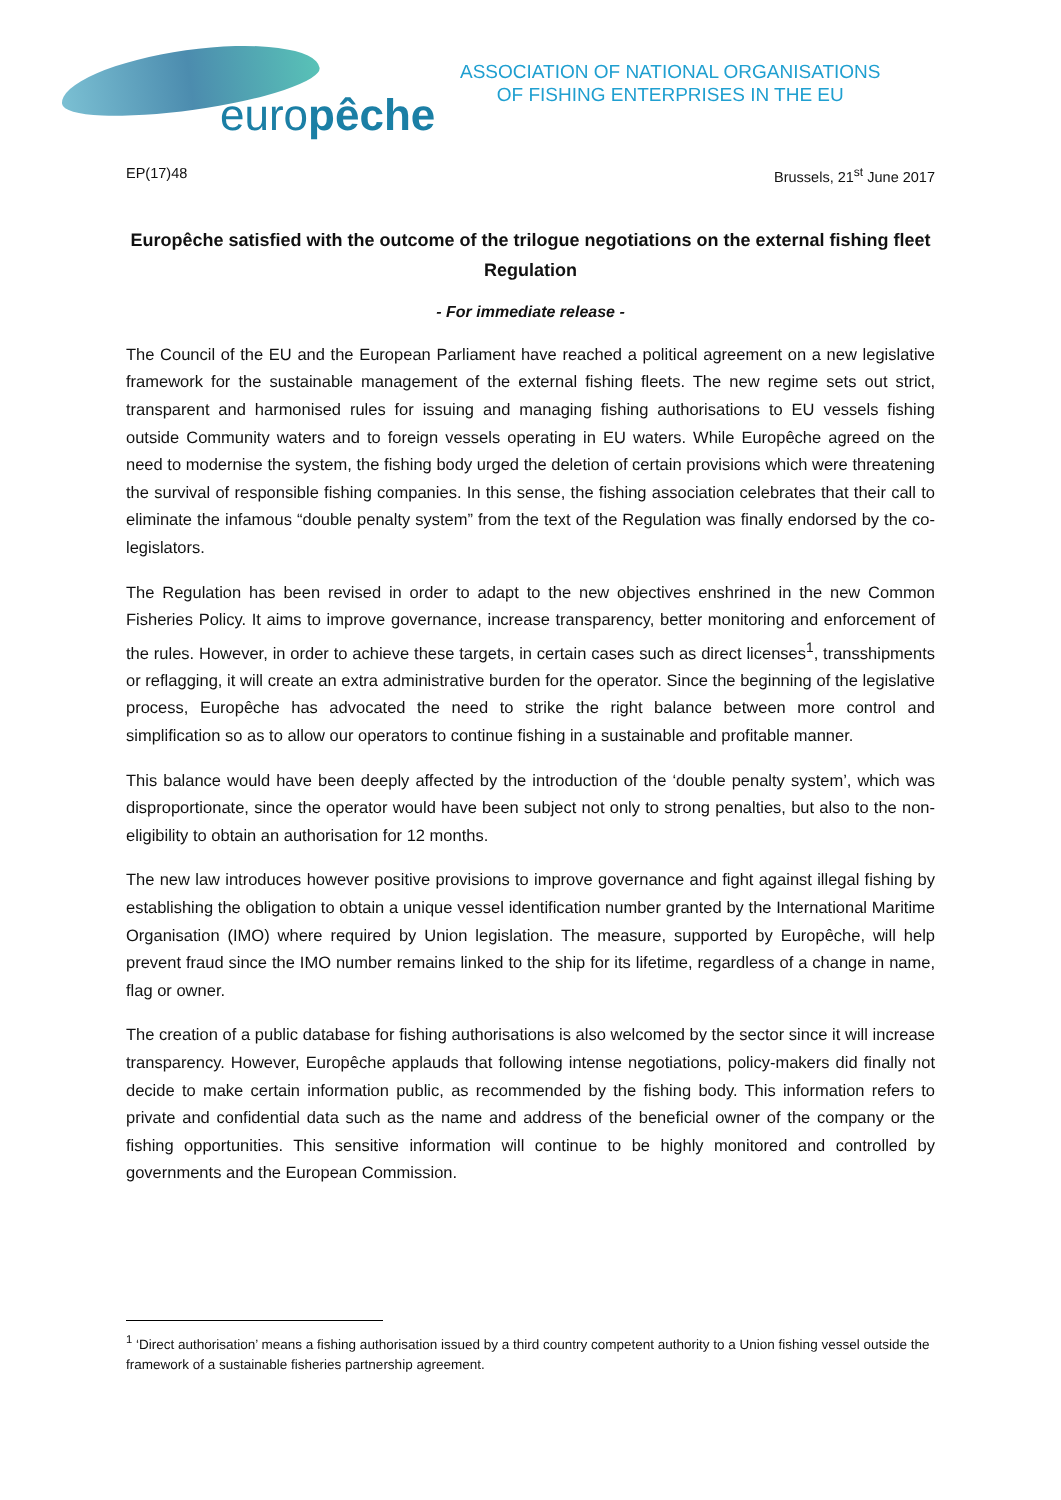europêche
ASSOCIATION OF NATIONAL ORGANISATIONS
OF FISHING ENTERPRISES IN THE EU
EP(17)48 Brussels, 21<sup>st</sup> June 2017
Europêche satisfied with the outcome of the trilogue negotiations on the external fishing fleet Regulation
- For immediate release -
The Council of the EU and the European Parliament have reached a political agreement on a new legislative framework for the sustainable management of the external fishing fleets. The new regime sets out strict, transparent and harmonised rules for issuing and managing fishing authorisations to EU vessels fishing outside Community waters and to foreign vessels operating in EU waters. While Europêche agreed on the need to modernise the system, the fishing body urged the deletion of certain provisions which were threatening the survival of responsible fishing companies. In this sense, the fishing association celebrates that their call to eliminate the infamous “double penalty system” from the text of the Regulation was finally endorsed by the co-legislators.
The Regulation has been revised in order to adapt to the new objectives enshrined in the new Common Fisheries Policy. It aims to improve governance, increase transparency, better monitoring and enforcement of the rules. However, in order to achieve these targets, in certain cases such as direct licenses<sup>1</sup>, transshipments or reflagging, it will create an extra administrative burden for the operator. Since the beginning of the legislative process, Europêche has advocated the need to strike the right balance between more control and simplification so as to allow our operators to continue fishing in a sustainable and profitable manner.
This balance would have been deeply affected by the introduction of the ‘double penalty system’, which was disproportionate, since the operator would have been subject not only to strong penalties, but also to the non-eligibility to obtain an authorisation for 12 months.
The new law introduces however positive provisions to improve governance and fight against illegal fishing by establishing the obligation to obtain a unique vessel identification number granted by the International Maritime Organisation (IMO) where required by Union legislation. The measure, supported by Europêche, will help prevent fraud since the IMO number remains linked to the ship for its lifetime, regardless of a change in name, flag or owner.
The creation of a public database for fishing authorisations is also welcomed by the sector since it will increase transparency. However, Europêche applauds that following intense negotiations, policy-makers did finally not decide to make certain information public, as recommended by the fishing body. This information refers to private and confidential data such as the name and address of the beneficial owner of the company or the fishing opportunities. This sensitive information will continue to be highly monitored and controlled by governments and the European Commission.
<sup>1</sup> ‘Direct authorisation’ means a fishing authorisation issued by a third country competent authority to a Union fishing vessel outside the framework of a sustainable fisheries partnership agreement.